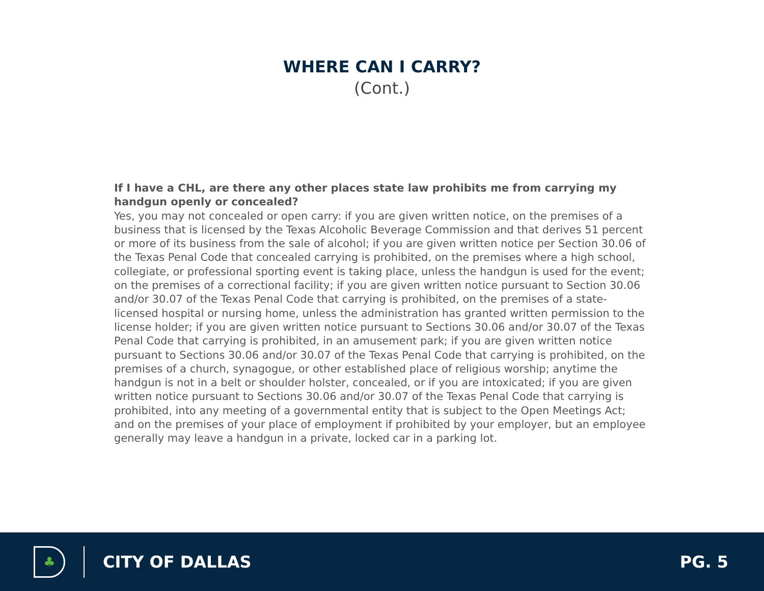WHERE CAN I CARRY?
(Cont.)
If I have a CHL, are there any other places state law prohibits me from carrying my handgun openly or concealed?
Yes, you may not concealed or open carry: if you are given written notice, on the premises of a business that is licensed by the Texas Alcoholic Beverage Commission and that derives 51 percent or more of its business from the sale of alcohol; if you are given written notice per Section 30.06 of the Texas Penal Code that concealed carrying is prohibited, on the premises where a high school, collegiate, or professional sporting event is taking place, unless the handgun is used for the event; on the premises of a correctional facility; if you are given written notice pursuant to Section 30.06 and/or 30.07 of the Texas Penal Code that carrying is prohibited, on the premises of a state-licensed hospital or nursing home, unless the administration has granted written permission to the license holder; if you are given written notice pursuant to Sections 30.06 and/or 30.07 of the Texas Penal Code that carrying is prohibited, in an amusement park; if you are given written notice pursuant to Sections 30.06 and/or 30.07 of the Texas Penal Code that carrying is prohibited, on the premises of a church, synagogue, or other established place of religious worship; anytime the handgun is not in a belt or shoulder holster, concealed, or if you are intoxicated; if you are given written notice pursuant to Sections 30.06 and/or 30.07 of the Texas Penal Code that carrying is prohibited, into any meeting of a governmental entity that is subject to the Open Meetings Act; and on the premises of your place of employment if prohibited by your employer, but an employee generally may leave a handgun in a private, locked car in a parking lot.
♣
CITY OF DALLAS PG. 5